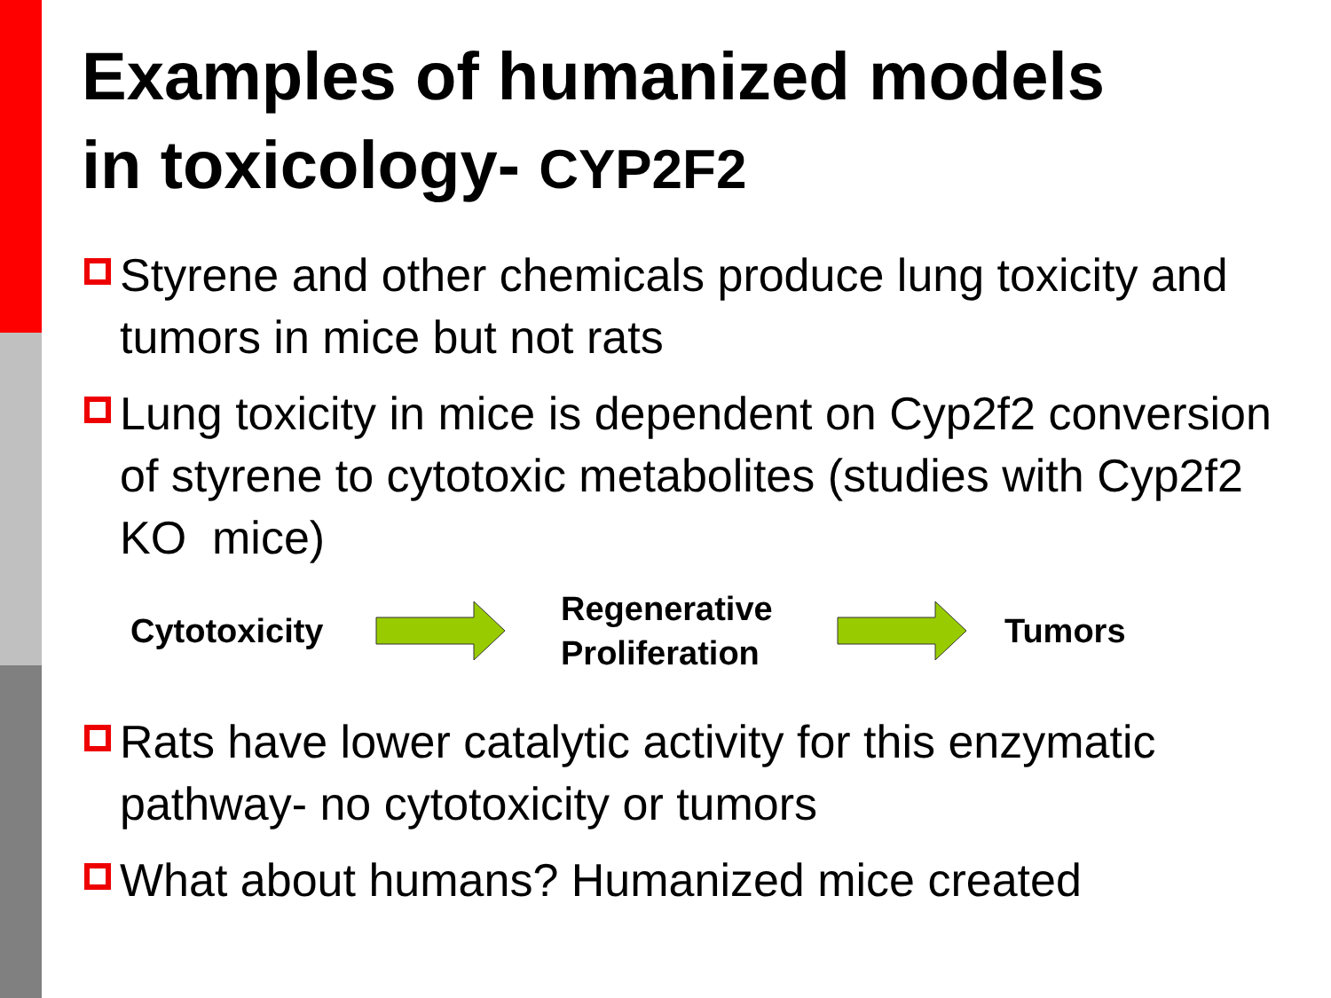Examples of humanized models
in toxicology- CYP2F2
Styrene and other chemicals produce lung toxicity and tumors in mice but not rats
Lung toxicity in mice is dependent on Cyp2f2 conversion of styrene to cytotoxic metabolites (studies with Cyp2f2 KO mice)
Cytotoxicity
Regenerative
Proliferation
Tumors
Rats have lower catalytic activity for this enzymatic pathway- no cytotoxicity or tumors
What about humans? Humanized mice created